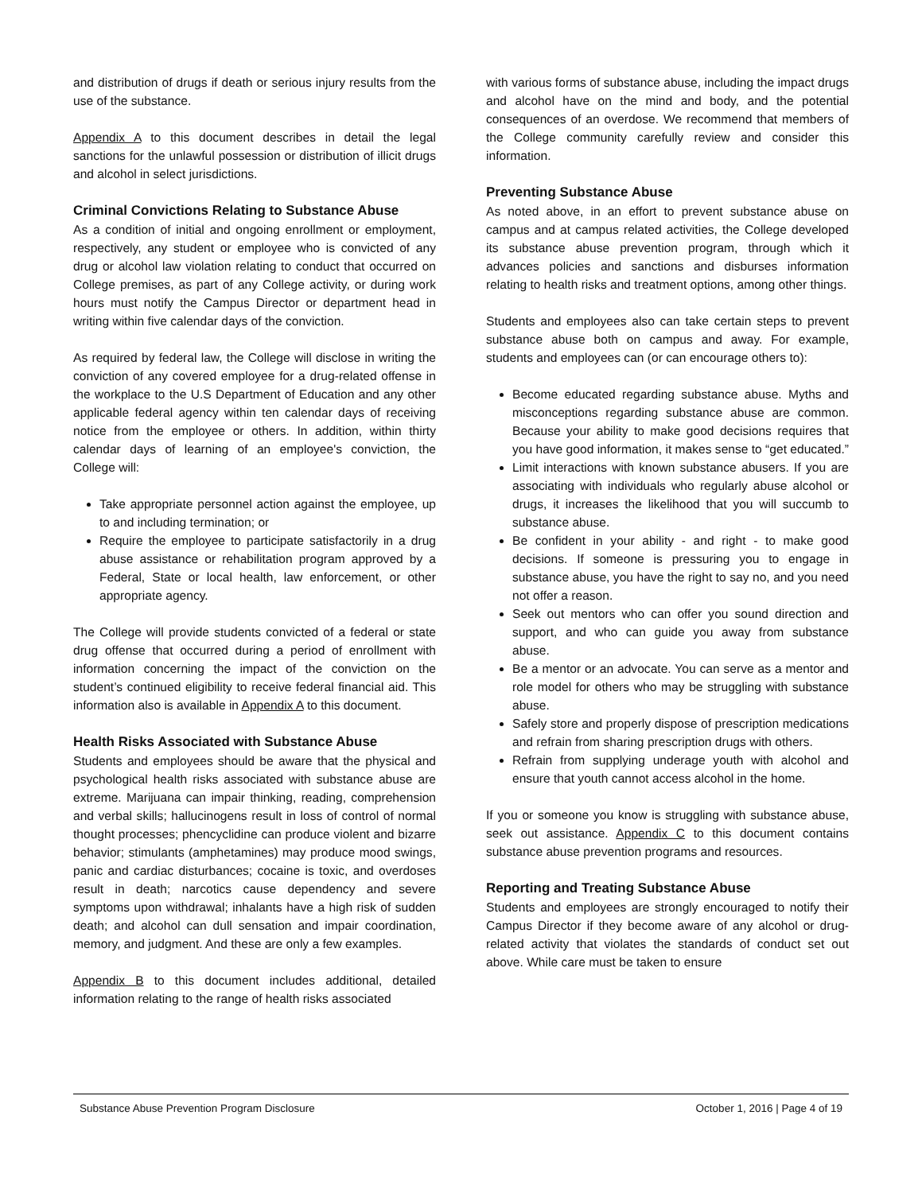and distribution of drugs if death or serious injury results from the use of the substance.
Appendix A to this document describes in detail the legal sanctions for the unlawful possession or distribution of illicit drugs and alcohol in select jurisdictions.
Criminal Convictions Relating to Substance Abuse
As a condition of initial and ongoing enrollment or employment, respectively, any student or employee who is convicted of any drug or alcohol law violation relating to conduct that occurred on College premises, as part of any College activity, or during work hours must notify the Campus Director or department head in writing within five calendar days of the conviction.
As required by federal law, the College will disclose in writing the conviction of any covered employee for a drug-related offense in the workplace to the U.S Department of Education and any other applicable federal agency within ten calendar days of receiving notice from the employee or others. In addition, within thirty calendar days of learning of an employee's conviction, the College will:
Take appropriate personnel action against the employee, up to and including termination; or
Require the employee to participate satisfactorily in a drug abuse assistance or rehabilitation program approved by a Federal, State or local health, law enforcement, or other appropriate agency.
The College will provide students convicted of a federal or state drug offense that occurred during a period of enrollment with information concerning the impact of the conviction on the student’s continued eligibility to receive federal financial aid. This information also is available in Appendix A to this document.
Health Risks Associated with Substance Abuse
Students and employees should be aware that the physical and psychological health risks associated with substance abuse are extreme. Marijuana can impair thinking, reading, comprehension and verbal skills; hallucinogens result in loss of control of normal thought processes; phencyclidine can produce violent and bizarre behavior; stimulants (amphetamines) may produce mood swings, panic and cardiac disturbances; cocaine is toxic, and overdoses result in death; narcotics cause dependency and severe symptoms upon withdrawal; inhalants have a high risk of sudden death; and alcohol can dull sensation and impair coordination, memory, and judgment. And these are only a few examples.
Appendix B to this document includes additional, detailed information relating to the range of health risks associated
with various forms of substance abuse, including the impact drugs and alcohol have on the mind and body, and the potential consequences of an overdose. We recommend that members of the College community carefully review and consider this information.
Preventing Substance Abuse
As noted above, in an effort to prevent substance abuse on campus and at campus related activities, the College developed its substance abuse prevention program, through which it advances policies and sanctions and disburses information relating to health risks and treatment options, among other things.
Students and employees also can take certain steps to prevent substance abuse both on campus and away. For example, students and employees can (or can encourage others to):
Become educated regarding substance abuse. Myths and misconceptions regarding substance abuse are common. Because your ability to make good decisions requires that you have good information, it makes sense to “get educated.”
Limit interactions with known substance abusers. If you are associating with individuals who regularly abuse alcohol or drugs, it increases the likelihood that you will succumb to substance abuse.
Be confident in your ability - and right - to make good decisions. If someone is pressuring you to engage in substance abuse, you have the right to say no, and you need not offer a reason.
Seek out mentors who can offer you sound direction and support, and who can guide you away from substance abuse.
Be a mentor or an advocate. You can serve as a mentor and role model for others who may be struggling with substance abuse.
Safely store and properly dispose of prescription medications and refrain from sharing prescription drugs with others.
Refrain from supplying underage youth with alcohol and ensure that youth cannot access alcohol in the home.
If you or someone you know is struggling with substance abuse, seek out assistance. Appendix C to this document contains substance abuse prevention programs and resources.
Reporting and Treating Substance Abuse
Students and employees are strongly encouraged to notify their Campus Director if they become aware of any alcohol or drug-related activity that violates the standards of conduct set out above. While care must be taken to ensure
Substance Abuse Prevention Program Disclosure October 1, 2016 | Page 4 of 19